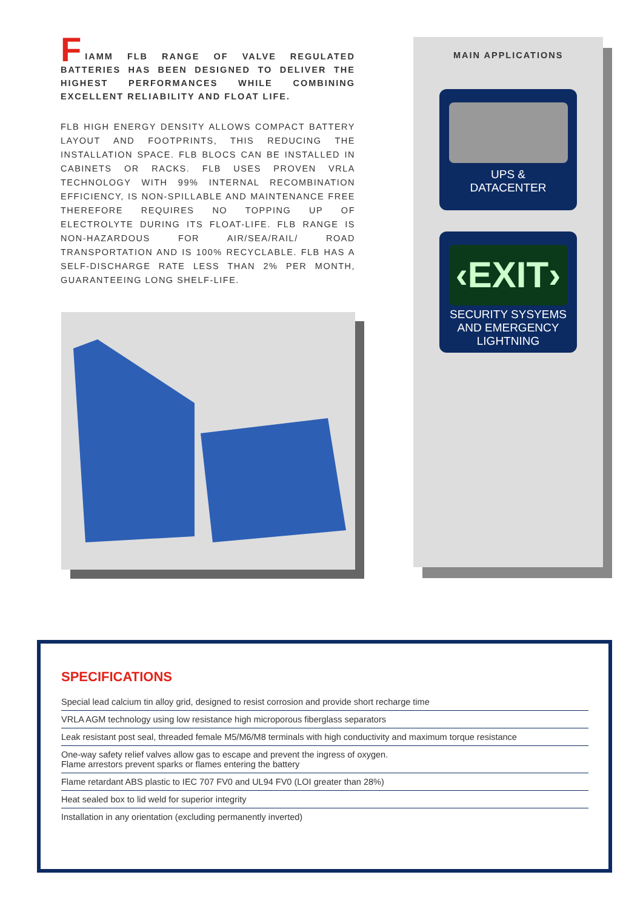F
IAMM FLB RANGE OF VALVE REGULATED BATTERIES HAS BEEN DESIGNED TO DELIVER THE HIGHEST PERFORMANCES WHILE COMBINING EXCELLENT RELIABILITY AND FLOAT LIFE.
FLB HIGH ENERGY DENSITY ALLOWS COMPACT BATTERY LAYOUT AND FOOTPRINTS, THIS REDUCING THE INSTALLATION SPACE. FLB BLOCS CAN BE INSTALLED IN CABINETS OR RACKS. FLB USES PROVEN VRLA TECHNOLOGY WITH 99% INTERNAL RECOMBINATION EFFICIENCY, IS NON-SPILLABLE AND MAINTENANCE FREE THEREFORE REQUIRES NO TOPPING UP OF ELECTROLYTE DURING ITS FLOAT-LIFE. FLB RANGE IS NON-HAZARDOUS FOR AIR/SEA/RAIL/ ROAD TRANSPORTATION AND IS 100% RECYCLABLE. FLB HAS A SELF-DISCHARGE RATE LESS THAN 2% PER MONTH, GUARANTEEING LONG SHELF-LIFE.
MAIN APPLICATIONS
UPS &
DATACENTER
‹EXIT›
SECURITY SYSYEMS
AND EMERGENCY
LIGHTNING
SPECIFICATIONS
| Special lead calcium tin alloy grid, designed to resist corrosion and provide short recharge time |
| VRLA AGM technology using low resistance high microporous fiberglass separators |
| Leak resistant post seal, threaded female M5/M6/M8 terminals with high conductivity and maximum torque resistance |
| One-way safety relief valves allow gas to escape and prevent the ingress of oxygen. Flame arrestors prevent sparks or flames entering the battery |
| Flame retardant ABS plastic to IEC 707 FV0 and UL94 FV0 (LOI greater than 28%) |
| Heat sealed box to lid weld for superior integrity |
| Installation in any orientation (excluding permanently inverted) |